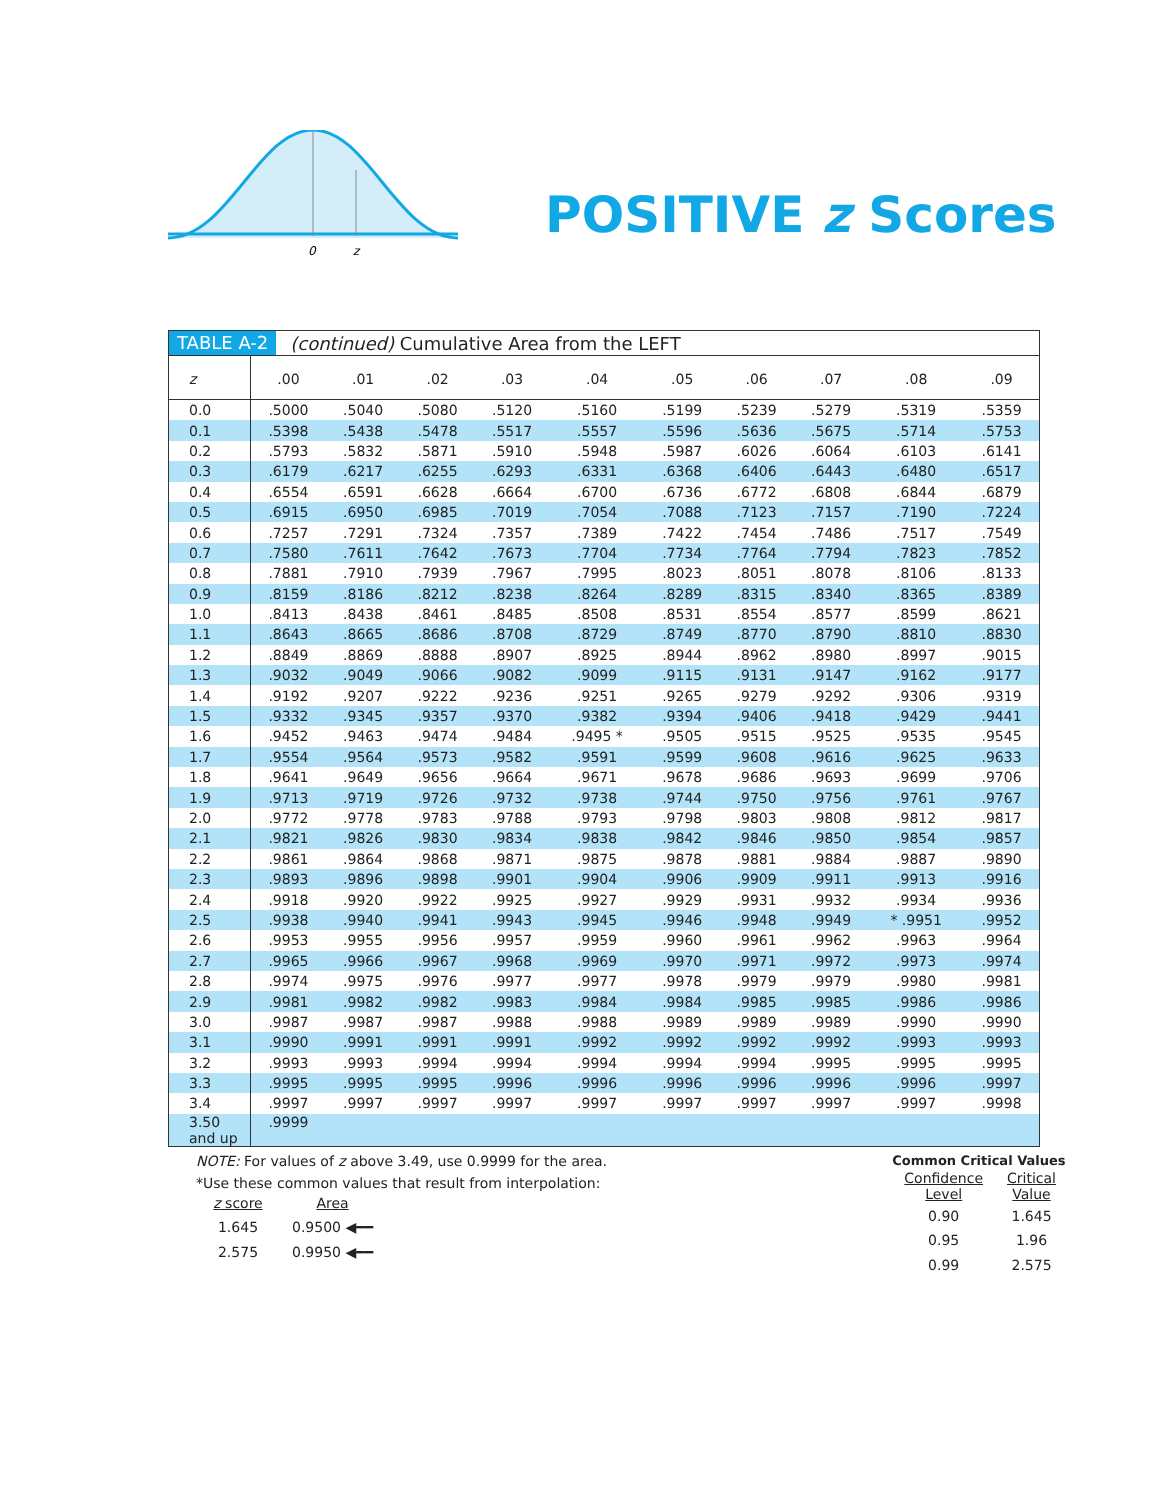0
z
POSITIVE z Scores
TABLE A-2 (continued) Cumulative Area from the LEFT
| z | .00 | .01 | .02 | .03 | .04 | .05 | .06 | .07 | .08 | .09 |
| --- | --- | --- | --- | --- | --- | --- | --- | --- | --- | --- |
| 0.0 | .5000 | .5040 | .5080 | .5120 | .5160 | .5199 | .5239 | .5279 | .5319 | .5359 |
| 0.1 | .5398 | .5438 | .5478 | .5517 | .5557 | .5596 | .5636 | .5675 | .5714 | .5753 |
| 0.2 | .5793 | .5832 | .5871 | .5910 | .5948 | .5987 | .6026 | .6064 | .6103 | .6141 |
| 0.3 | .6179 | .6217 | .6255 | .6293 | .6331 | .6368 | .6406 | .6443 | .6480 | .6517 |
| 0.4 | .6554 | .6591 | .6628 | .6664 | .6700 | .6736 | .6772 | .6808 | .6844 | .6879 |
| 0.5 | .6915 | .6950 | .6985 | .7019 | .7054 | .7088 | .7123 | .7157 | .7190 | .7224 |
| 0.6 | .7257 | .7291 | .7324 | .7357 | .7389 | .7422 | .7454 | .7486 | .7517 | .7549 |
| 0.7 | .7580 | .7611 | .7642 | .7673 | .7704 | .7734 | .7764 | .7794 | .7823 | .7852 |
| 0.8 | .7881 | .7910 | .7939 | .7967 | .7995 | .8023 | .8051 | .8078 | .8106 | .8133 |
| 0.9 | .8159 | .8186 | .8212 | .8238 | .8264 | .8289 | .8315 | .8340 | .8365 | .8389 |
| 1.0 | .8413 | .8438 | .8461 | .8485 | .8508 | .8531 | .8554 | .8577 | .8599 | .8621 |
| 1.1 | .8643 | .8665 | .8686 | .8708 | .8729 | .8749 | .8770 | .8790 | .8810 | .8830 |
| 1.2 | .8849 | .8869 | .8888 | .8907 | .8925 | .8944 | .8962 | .8980 | .8997 | .9015 |
| 1.3 | .9032 | .9049 | .9066 | .9082 | .9099 | .9115 | .9131 | .9147 | .9162 | .9177 |
| 1.4 | .9192 | .9207 | .9222 | .9236 | .9251 | .9265 | .9279 | .9292 | .9306 | .9319 |
| 1.5 | .9332 | .9345 | .9357 | .9370 | .9382 | .9394 | .9406 | .9418 | .9429 | .9441 |
| 1.6 | .9452 | .9463 | .9474 | .9484 | .9495 * | .9505 | .9515 | .9525 | .9535 | .9545 |
| 1.7 | .9554 | .9564 | .9573 | .9582 | .9591 | .9599 | .9608 | .9616 | .9625 | .9633 |
| 1.8 | .9641 | .9649 | .9656 | .9664 | .9671 | .9678 | .9686 | .9693 | .9699 | .9706 |
| 1.9 | .9713 | .9719 | .9726 | .9732 | .9738 | .9744 | .9750 | .9756 | .9761 | .9767 |
| 2.0 | .9772 | .9778 | .9783 | .9788 | .9793 | .9798 | .9803 | .9808 | .9812 | .9817 |
| 2.1 | .9821 | .9826 | .9830 | .9834 | .9838 | .9842 | .9846 | .9850 | .9854 | .9857 |
| 2.2 | .9861 | .9864 | .9868 | .9871 | .9875 | .9878 | .9881 | .9884 | .9887 | .9890 |
| 2.3 | .9893 | .9896 | .9898 | .9901 | .9904 | .9906 | .9909 | .9911 | .9913 | .9916 |
| 2.4 | .9918 | .9920 | .9922 | .9925 | .9927 | .9929 | .9931 | .9932 | .9934 | .9936 |
| 2.5 | .9938 | .9940 | .9941 | .9943 | .9945 | .9946 | .9948 | .9949 | * .9951 | .9952 |
| 2.6 | .9953 | .9955 | .9956 | .9957 | .9959 | .9960 | .9961 | .9962 | .9963 | .9964 |
| 2.7 | .9965 | .9966 | .9967 | .9968 | .9969 | .9970 | .9971 | .9972 | .9973 | .9974 |
| 2.8 | .9974 | .9975 | .9976 | .9977 | .9977 | .9978 | .9979 | .9979 | .9980 | .9981 |
| 2.9 | .9981 | .9982 | .9982 | .9983 | .9984 | .9984 | .9985 | .9985 | .9986 | .9986 |
| 3.0 | .9987 | .9987 | .9987 | .9988 | .9988 | .9989 | .9989 | .9989 | .9990 | .9990 |
| 3.1 | .9990 | .9991 | .9991 | .9991 | .9992 | .9992 | .9992 | .9992 | .9993 | .9993 |
| 3.2 | .9993 | .9993 | .9994 | .9994 | .9994 | .9994 | .9994 | .9995 | .9995 | .9995 |
| 3.3 | .9995 | .9995 | .9995 | .9996 | .9996 | .9996 | .9996 | .9996 | .9996 | .9997 |
| 3.4 | .9997 | .9997 | .9997 | .9997 | .9997 | .9997 | .9997 | .9997 | .9997 | .9998 |
| 3.50 and up | .9999 | | | | | | | | | |
NOTE: For values of z above 3.49, use 0.9999 for the area.
*Use these common values that result from interpolation:
| z score | Area |
| 1.645 | 0.9500 ◀━━ |
| 2.575 | 0.9950 ◀━━ |
Common Critical Values
| Confidence Level | Critical Value |
| 0.90 | 1.645 |
| 0.95 | 1.96 |
| 0.99 | 2.575 |